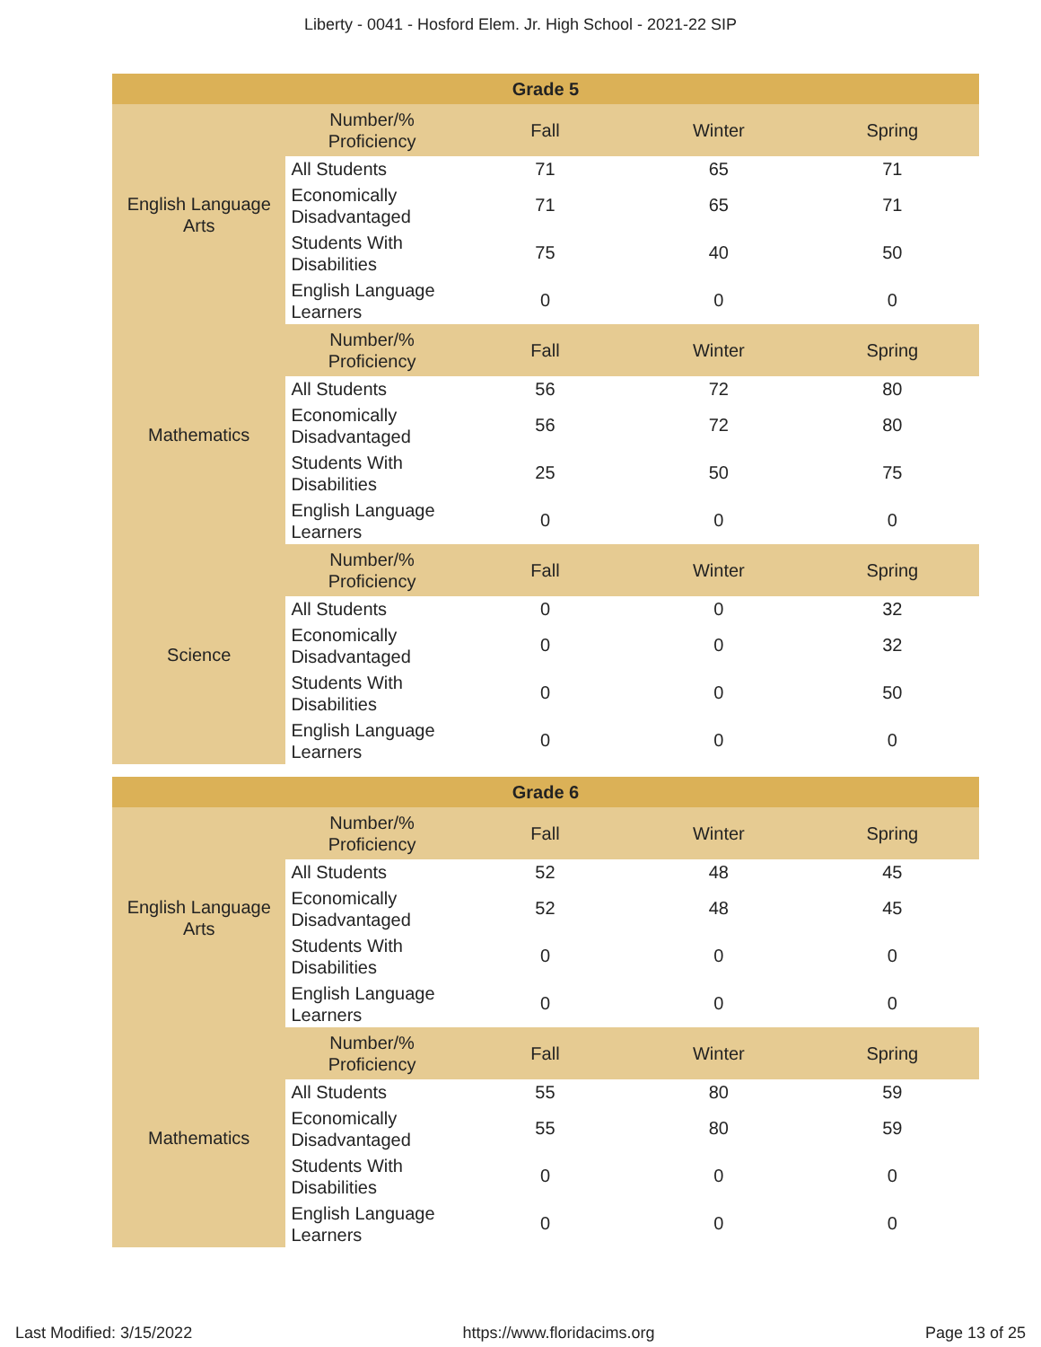Liberty - 0041 - Hosford Elem. Jr. High School - 2021-22 SIP
| Grade 5 | | | | |
| --- | --- | --- | --- | --- |
| English Language Arts | Number/% Proficiency | Fall | Winter | Spring |
| | All Students | 71 | 65 | 71 |
| | Economically Disadvantaged | 71 | 65 | 71 |
| | Students With Disabilities | 75 | 40 | 50 |
| | English Language Learners | 0 | 0 | 0 |
| Mathematics | Number/% Proficiency | Fall | Winter | Spring |
| | All Students | 56 | 72 | 80 |
| | Economically Disadvantaged | 56 | 72 | 80 |
| | Students With Disabilities | 25 | 50 | 75 |
| | English Language Learners | 0 | 0 | 0 |
| Science | Number/% Proficiency | Fall | Winter | Spring |
| | All Students | 0 | 0 | 32 |
| | Economically Disadvantaged | 0 | 0 | 32 |
| | Students With Disabilities | 0 | 0 | 50 |
| | English Language Learners | 0 | 0 | 0 |
| Grade 6 | | | | |
| --- | --- | --- | --- | --- |
| English Language Arts | Number/% Proficiency | Fall | Winter | Spring |
| | All Students | 52 | 48 | 45 |
| | Economically Disadvantaged | 52 | 48 | 45 |
| | Students With Disabilities | 0 | 0 | 0 |
| | English Language Learners | 0 | 0 | 0 |
| Mathematics | Number/% Proficiency | Fall | Winter | Spring |
| | All Students | 55 | 80 | 59 |
| | Economically Disadvantaged | 55 | 80 | 59 |
| | Students With Disabilities | 0 | 0 | 0 |
| | English Language Learners | 0 | 0 | 0 |
Last Modified: 3/15/2022 https://www.floridacims.org Page 13 of 25